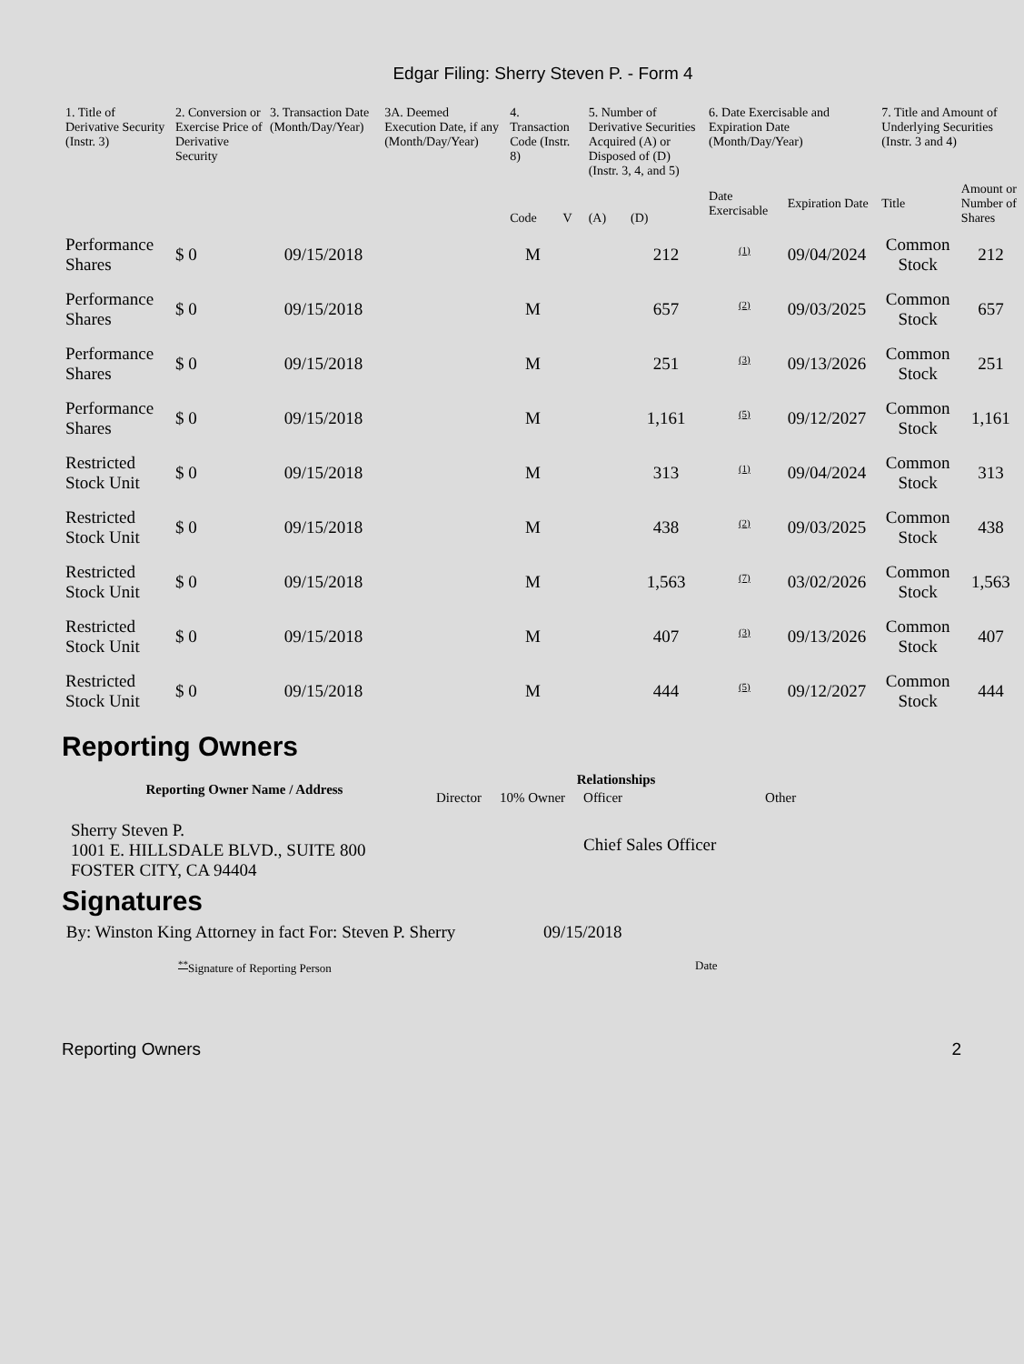Edgar Filing: Sherry Steven P. - Form 4
| 1. Title of Derivative Security (Instr. 3) | 2. Conversion or Exercise Price of Derivative Security | 3. Transaction Date (Month/Day/Year) | 3A. Deemed Execution Date, if any (Month/Day/Year) | 4. Transaction Code (Instr. 8) | | 5. Number of Derivative Securities Acquired (A) or Disposed of (D) (Instr. 3, 4, and 5) | | 6. Date Exercisable and Expiration Date (Month/Day/Year) | | 7. Title and Amount of Underlying Securities (Instr. 3 and 4) | |
| --- | --- | --- | --- | --- | --- | --- | --- | --- | --- | --- | --- |
| | | | | Code | V | (A) | (D) | Date Exercisable | Expiration Date | Title | Amount or Number of Shares |
| Performance Shares | $ 0 | 09/15/2018 | | M | | | 212 | <sup>(1)</sup> | 09/04/2024 | Common Stock | 212 |
| Performance Shares | $ 0 | 09/15/2018 | | M | | | 657 | <sup>(2)</sup> | 09/03/2025 | Common Stock | 657 |
| Performance Shares | $ 0 | 09/15/2018 | | M | | | 251 | <sup>(3)</sup> | 09/13/2026 | Common Stock | 251 |
| Performance Shares | $ 0 | 09/15/2018 | | M | | | 1,161 | <sup>(5)</sup> | 09/12/2027 | Common Stock | 1,161 |
| Restricted Stock Unit | $ 0 | 09/15/2018 | | M | | | 313 | <sup>(1)</sup> | 09/04/2024 | Common Stock | 313 |
| Restricted Stock Unit | $ 0 | 09/15/2018 | | M | | | 438 | <sup>(2)</sup> | 09/03/2025 | Common Stock | 438 |
| Restricted Stock Unit | $ 0 | 09/15/2018 | | M | | | 1,563 | <sup>(7)</sup> | 03/02/2026 | Common Stock | 1,563 |
| Restricted Stock Unit | $ 0 | 09/15/2018 | | M | | | 407 | <sup>(3)</sup> | 09/13/2026 | Common Stock | 407 |
| Restricted Stock Unit | $ 0 | 09/15/2018 | | M | | | 444 | <sup>(5)</sup> | 09/12/2027 | Common Stock | 444 |
Reporting Owners
| Reporting Owner Name / Address | Relationships | | | |
| --- | --- | --- | --- | --- |
| | Director | 10% Owner | Officer | Other |
| Sherry Steven P. 1001 E. HILLSDALE BLVD., SUITE 800 FOSTER CITY, CA 94404 | | | Chief Sales Officer | |
Signatures
By: Winston King Attorney in fact For: Steven P. Sherry
09/15/2018
<sup>**</sup> Signature of Reporting Person Date
Reporting Owners 2